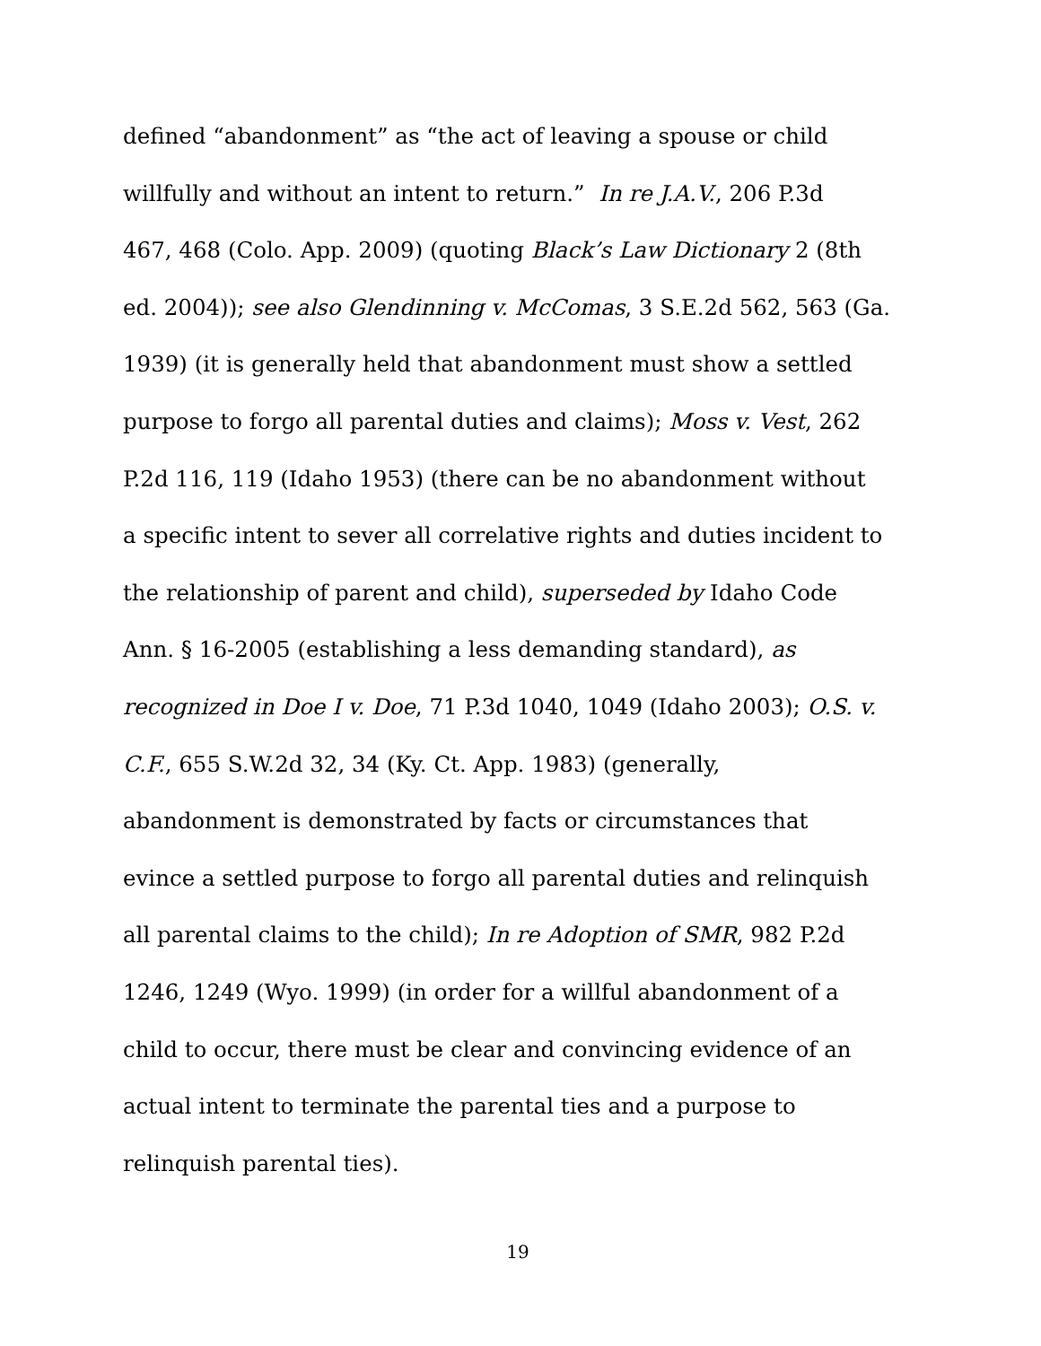defined “abandonment” as “the act of leaving a spouse or child
willfully and without an intent to return.” In re J.A.V., 206 P.3d
467, 468 (Colo. App. 2009) (quoting Black’s Law Dictionary 2 (8th
ed. 2004)); see also Glendinning v. McComas, 3 S.E.2d 562, 563 (Ga.
1939) (it is generally held that abandonment must show a settled
purpose to forgo all parental duties and claims); Moss v. Vest, 262
P.2d 116, 119 (Idaho 1953) (there can be no abandonment without
a specific intent to sever all correlative rights and duties incident to
the relationship of parent and child), superseded by Idaho Code
Ann. § 16-2005 (establishing a less demanding standard), as
recognized in Doe I v. Doe, 71 P.3d 1040, 1049 (Idaho 2003); O.S. v.
C.F., 655 S.W.2d 32, 34 (Ky. Ct. App. 1983) (generally,
abandonment is demonstrated by facts or circumstances that
evince a settled purpose to forgo all parental duties and relinquish
all parental claims to the child); In re Adoption of SMR, 982 P.2d
1246, 1249 (Wyo. 1999) (in order for a willful abandonment of a
child to occur, there must be clear and convincing evidence of an
actual intent to terminate the parental ties and a purpose to
relinquish parental ties).
19